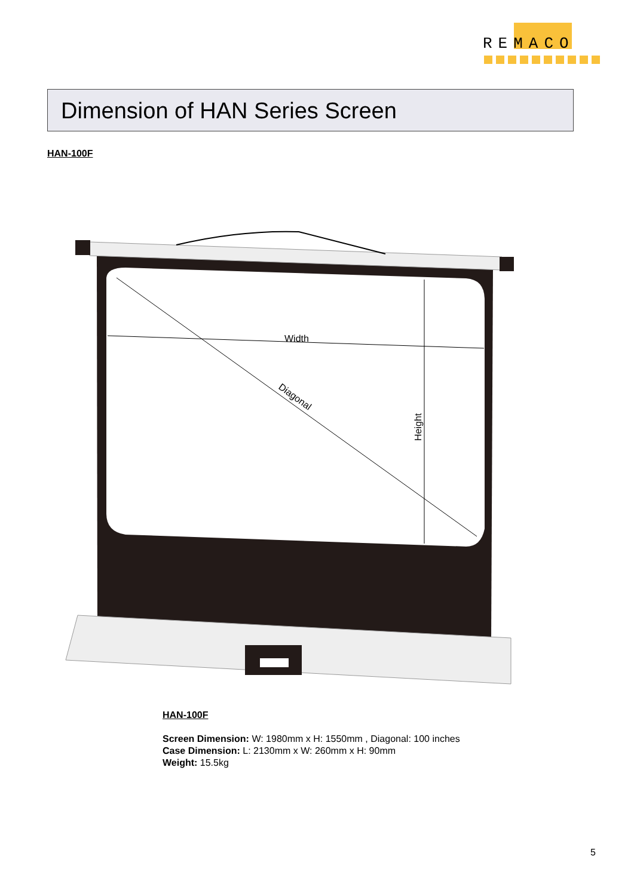REMACO
Dimension of HAN Series Screen
HAN-100F
Width
Diagonal
Height
HAN-100F
Screen Dimension: W: 1980mm x H: 1550mm , Diagonal: 100 inches
Case Dimension: L: 2130mm x W: 260mm x H: 90mm
Weight: 15.5kg
5